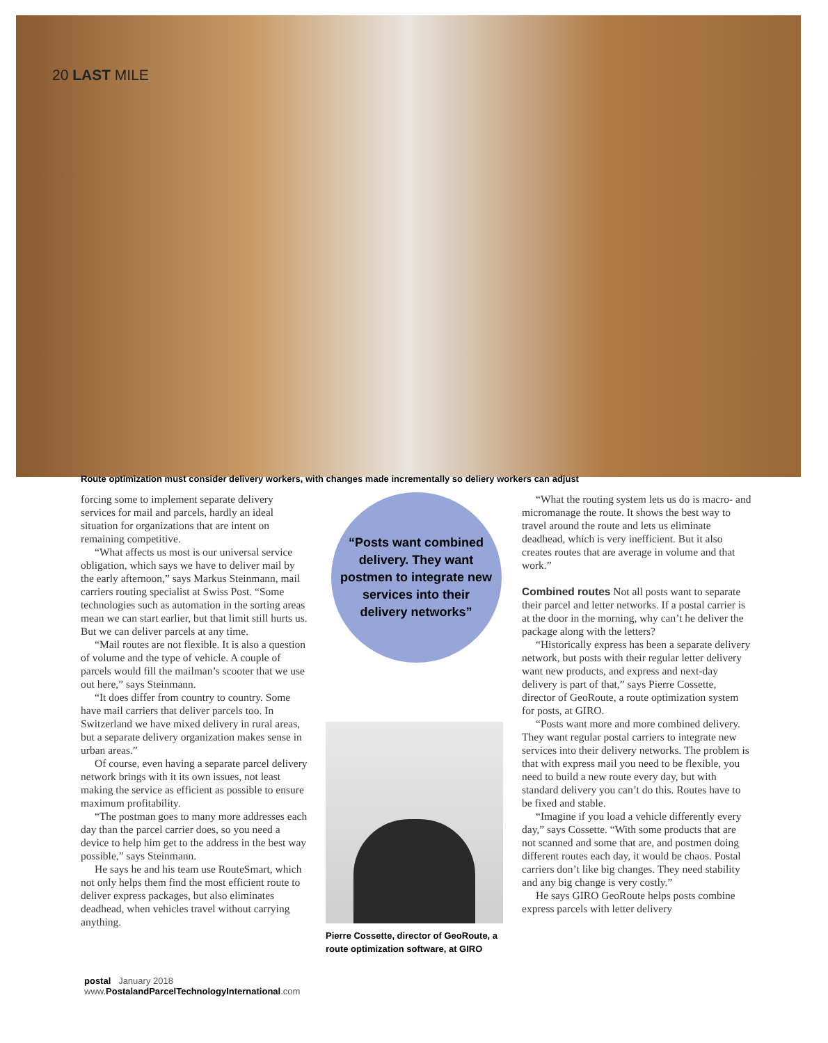20 LAST MILE
Route optimization must consider delivery workers, with changes made incrementally so deliery workers can adjust
forcing some to implement separate delivery services for mail and parcels, hardly an ideal situation for organizations that are intent on remaining competitive.
“What affects us most is our universal service obligation, which says we have to deliver mail by the early afternoon,” says Markus Steinmann, mail carriers routing specialist at Swiss Post. “Some technologies such as automation in the sorting areas mean we can start earlier, but that limit still hurts us. But we can deliver parcels at any time.
“Mail routes are not flexible. It is also a question of volume and the type of vehicle. A couple of parcels would fill the mailman’s scooter that we use out here,” says Steinmann.
“It does differ from country to country. Some have mail carriers that deliver parcels too. In Switzerland we have mixed delivery in rural areas, but a separate delivery organization makes sense in urban areas.”
Of course, even having a separate parcel delivery network brings with it its own issues, not least making the service as efficient as possible to ensure maximum profitability.
“The postman goes to many more addresses each day than the parcel carrier does, so you need a device to help him get to the address in the best way possible,” says Steinmann.
He says he and his team use RouteSmart, which not only helps them find the most efficient route to deliver express packages, but also eliminates deadhead, when vehicles travel without carrying anything.
“Posts want combined delivery. They want postmen to integrate new services into their delivery networks”
Pierre Cossette, director of GeoRoute, a route optimization software, at GIRO
“What the routing system lets us do is macro- and micromanage the route. It shows the best way to travel around the route and lets us eliminate deadhead, which is very inefficient. But it also creates routes that are average in volume and that work.”
Combined routes Not all posts want to separate their parcel and letter networks. If a postal carrier is at the door in the morning, why can’t he deliver the package along with the letters?
“Historically express has been a separate delivery network, but posts with their regular letter delivery want new products, and express and next-day delivery is part of that,” says Pierre Cossette, director of GeoRoute, a route optimization system for posts, at GIRO.
“Posts want more and more combined delivery. They want regular postal carriers to integrate new services into their delivery networks. The problem is that with express mail you need to be flexible, you need to build a new route every day, but with standard delivery you can’t do this. Routes have to be fixed and stable.
“Imagine if you load a vehicle differently every day,” says Cossette. “With some products that are not scanned and some that are, and postmen doing different routes each day, it would be chaos. Postal carriers don’t like big changes. They need stability and any big change is very costly.”
He says GIRO GeoRoute helps posts combine express parcels with letter delivery
postal January 2018
www.PostalandParcelTechnologyInternational.com